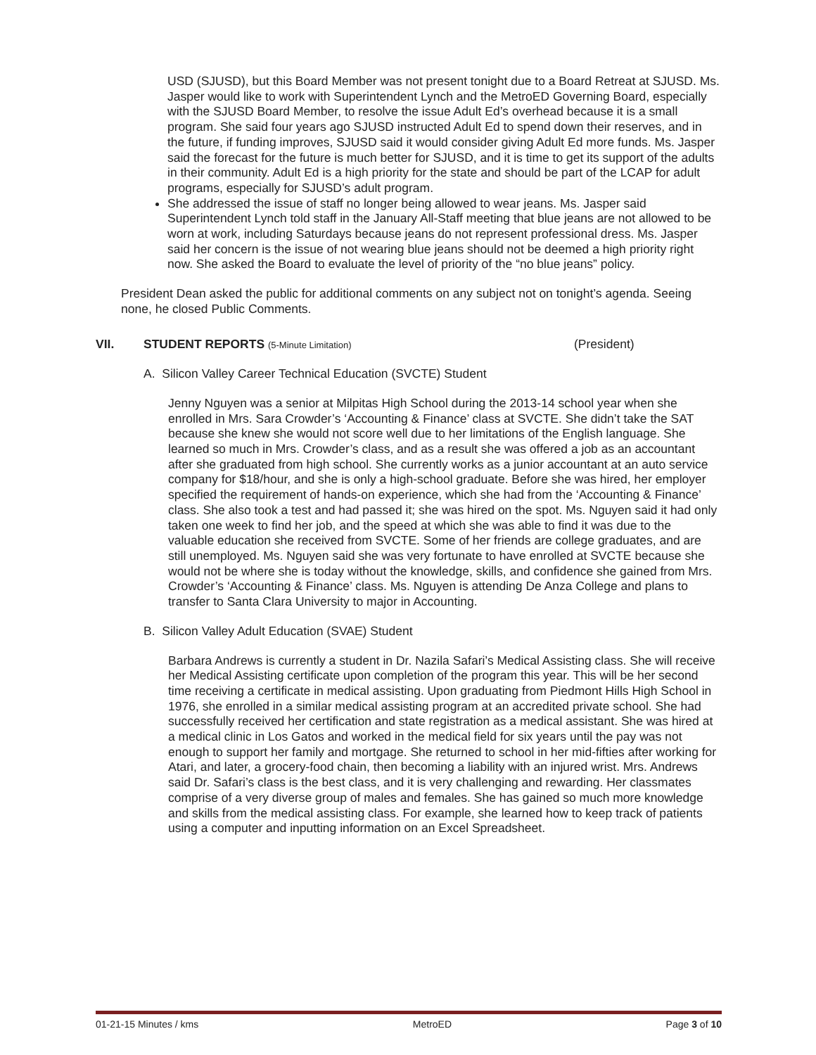USD (SJUSD), but this Board Member was not present tonight due to a Board Retreat at SJUSD. Ms. Jasper would like to work with Superintendent Lynch and the MetroED Governing Board, especially with the SJUSD Board Member, to resolve the issue Adult Ed’s overhead because it is a small program. She said four years ago SJUSD instructed Adult Ed to spend down their reserves, and in the future, if funding improves, SJUSD said it would consider giving Adult Ed more funds. Ms. Jasper said the forecast for the future is much better for SJUSD, and it is time to get its support of the adults in their community. Adult Ed is a high priority for the state and should be part of the LCAP for adult programs, especially for SJUSD’s adult program.
She addressed the issue of staff no longer being allowed to wear jeans. Ms. Jasper said Superintendent Lynch told staff in the January All-Staff meeting that blue jeans are not allowed to be worn at work, including Saturdays because jeans do not represent professional dress. Ms. Jasper said her concern is the issue of not wearing blue jeans should not be deemed a high priority right now. She asked the Board to evaluate the level of priority of the “no blue jeans” policy.
President Dean asked the public for additional comments on any subject not on tonight’s agenda. Seeing none, he closed Public Comments.
VII. STUDENT REPORTS (5-Minute Limitation) (President)
A. Silicon Valley Career Technical Education (SVCTE) Student
Jenny Nguyen was a senior at Milpitas High School during the 2013-14 school year when she enrolled in Mrs. Sara Crowder’s ‘Accounting & Finance’ class at SVCTE. She didn’t take the SAT because she knew she would not score well due to her limitations of the English language. She learned so much in Mrs. Crowder’s class, and as a result she was offered a job as an accountant after she graduated from high school. She currently works as a junior accountant at an auto service company for $18/hour, and she is only a high-school graduate. Before she was hired, her employer specified the requirement of hands-on experience, which she had from the ‘Accounting & Finance’ class. She also took a test and had passed it; she was hired on the spot. Ms. Nguyen said it had only taken one week to find her job, and the speed at which she was able to find it was due to the valuable education she received from SVCTE. Some of her friends are college graduates, and are still unemployed. Ms. Nguyen said she was very fortunate to have enrolled at SVCTE because she would not be where she is today without the knowledge, skills, and confidence she gained from Mrs. Crowder’s ‘Accounting & Finance’ class. Ms. Nguyen is attending De Anza College and plans to transfer to Santa Clara University to major in Accounting.
B. Silicon Valley Adult Education (SVAE) Student
Barbara Andrews is currently a student in Dr. Nazila Safari’s Medical Assisting class. She will receive her Medical Assisting certificate upon completion of the program this year. This will be her second time receiving a certificate in medical assisting. Upon graduating from Piedmont Hills High School in 1976, she enrolled in a similar medical assisting program at an accredited private school. She had successfully received her certification and state registration as a medical assistant. She was hired at a medical clinic in Los Gatos and worked in the medical field for six years until the pay was not enough to support her family and mortgage. She returned to school in her mid-fifties after working for Atari, and later, a grocery-food chain, then becoming a liability with an injured wrist. Mrs. Andrews said Dr. Safari’s class is the best class, and it is very challenging and rewarding. Her classmates comprise of a very diverse group of males and females. She has gained so much more knowledge and skills from the medical assisting class. For example, she learned how to keep track of patients using a computer and inputting information on an Excel Spreadsheet.
01-21-15 Minutes / kms MetroED Page 3 of 10